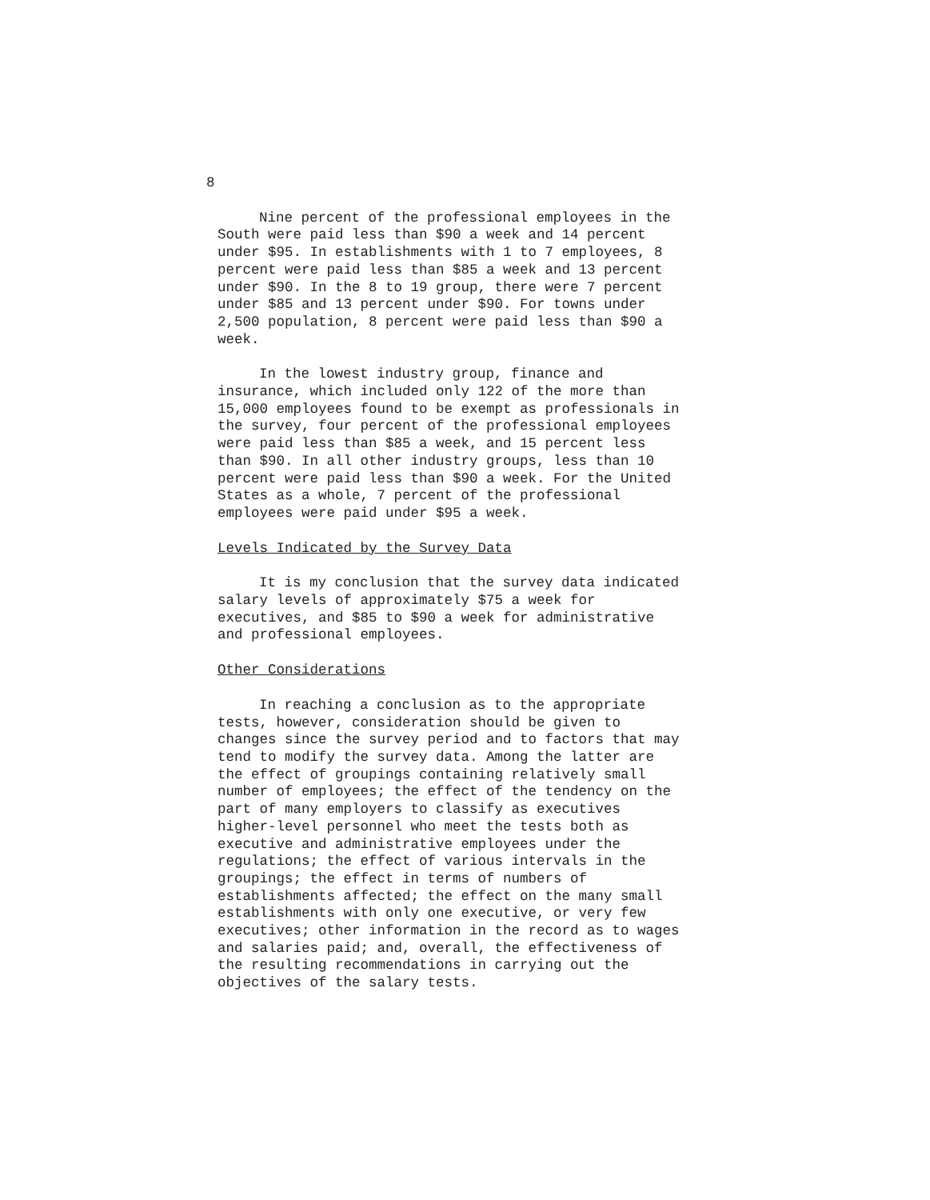8
Nine percent of the professional employees in the South were paid less than $90 a week and 14 percent under $95. In establishments with 1 to 7 employees, 8 percent were paid less than $85 a week and 13 percent under $90. In the 8 to 19 group, there were 7 percent under $85 and 13 percent under $90. For towns under 2,500 population, 8 percent were paid less than $90 a week.
In the lowest industry group, finance and insurance, which included only 122 of the more than 15,000 employees found to be exempt as professionals in the survey, four percent of the professional employees were paid less than $85 a week, and 15 percent less than $90. In all other industry groups, less than 10 percent were paid less than $90 a week. For the United States as a whole, 7 percent of the professional employees were paid under $95 a week.
Levels Indicated by the Survey Data
It is my conclusion that the survey data indicated salary levels of approximately $75 a week for executives, and $85 to $90 a week for administrative and professional employees.
Other Considerations
In reaching a conclusion as to the appropriate tests, however, consideration should be given to changes since the survey period and to factors that may tend to modify the survey data. Among the latter are the effect of groupings containing relatively small number of employees; the effect of the tendency on the part of many employers to classify as executives higher-level personnel who meet the tests both as executive and administrative employees under the regulations; the effect of various intervals in the groupings; the effect in terms of numbers of establishments affected; the effect on the many small establishments with only one executive, or very few executives; other information in the record as to wages and salaries paid; and, overall, the effectiveness of the resulting recommendations in carrying out the objectives of the salary tests.